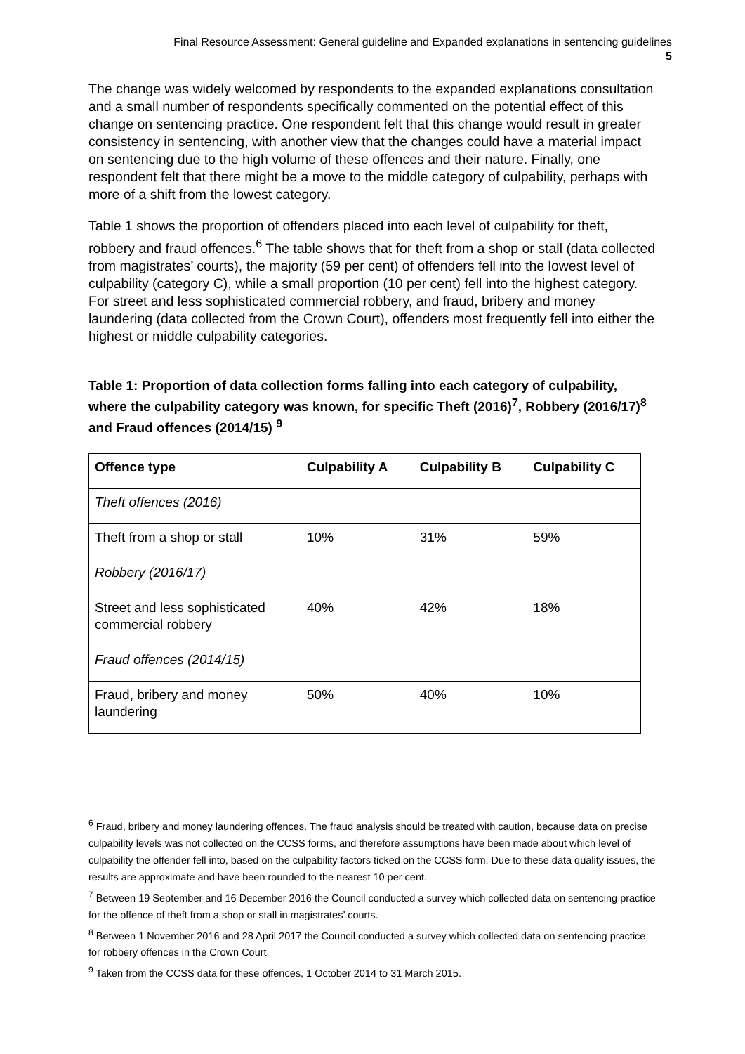Final Resource Assessment: General guideline and Expanded explanations in sentencing guidelines
5
The change was widely welcomed by respondents to the expanded explanations consultation and a small number of respondents specifically commented on the potential effect of this change on sentencing practice. One respondent felt that this change would result in greater consistency in sentencing, with another view that the changes could have a material impact on sentencing due to the high volume of these offences and their nature. Finally, one respondent felt that there might be a move to the middle category of culpability, perhaps with more of a shift from the lowest category.
Table 1 shows the proportion of offenders placed into each level of culpability for theft, robbery and fraud offences.<sup>6</sup> The table shows that for theft from a shop or stall (data collected from magistrates’ courts), the majority (59 per cent) of offenders fell into the lowest level of culpability (category C), while a small proportion (10 per cent) fell into the highest category. For street and less sophisticated commercial robbery, and fraud, bribery and money laundering (data collected from the Crown Court), offenders most frequently fell into either the highest or middle culpability categories.
Table 1: Proportion of data collection forms falling into each category of culpability, where the culpability category was known, for specific Theft (2016)<sup>7</sup>, Robbery (2016/17)<sup>8</sup> and Fraud offences (2014/15) <sup>9</sup>
| Offence type | Culpability A | Culpability B | Culpability C |
| --- | --- | --- | --- |
| Theft offences (2016) | | | |
| Theft from a shop or stall | 10% | 31% | 59% |
| Robbery (2016/17) | | | |
| Street and less sophisticated commercial robbery | 40% | 42% | 18% |
| Fraud offences (2014/15) | | | |
| Fraud, bribery and money laundering | 50% | 40% | 10% |
<sup>6</sup> Fraud, bribery and money laundering offences. The fraud analysis should be treated with caution, because data on precise culpability levels was not collected on the CCSS forms, and therefore assumptions have been made about which level of culpability the offender fell into, based on the culpability factors ticked on the CCSS form. Due to these data quality issues, the results are approximate and have been rounded to the nearest 10 per cent.
<sup>7</sup> Between 19 September and 16 December 2016 the Council conducted a survey which collected data on sentencing practice for the offence of theft from a shop or stall in magistrates’ courts.
<sup>8</sup> Between 1 November 2016 and 28 April 2017 the Council conducted a survey which collected data on sentencing practice for robbery offences in the Crown Court.
<sup>9</sup> Taken from the CCSS data for these offences, 1 October 2014 to 31 March 2015.